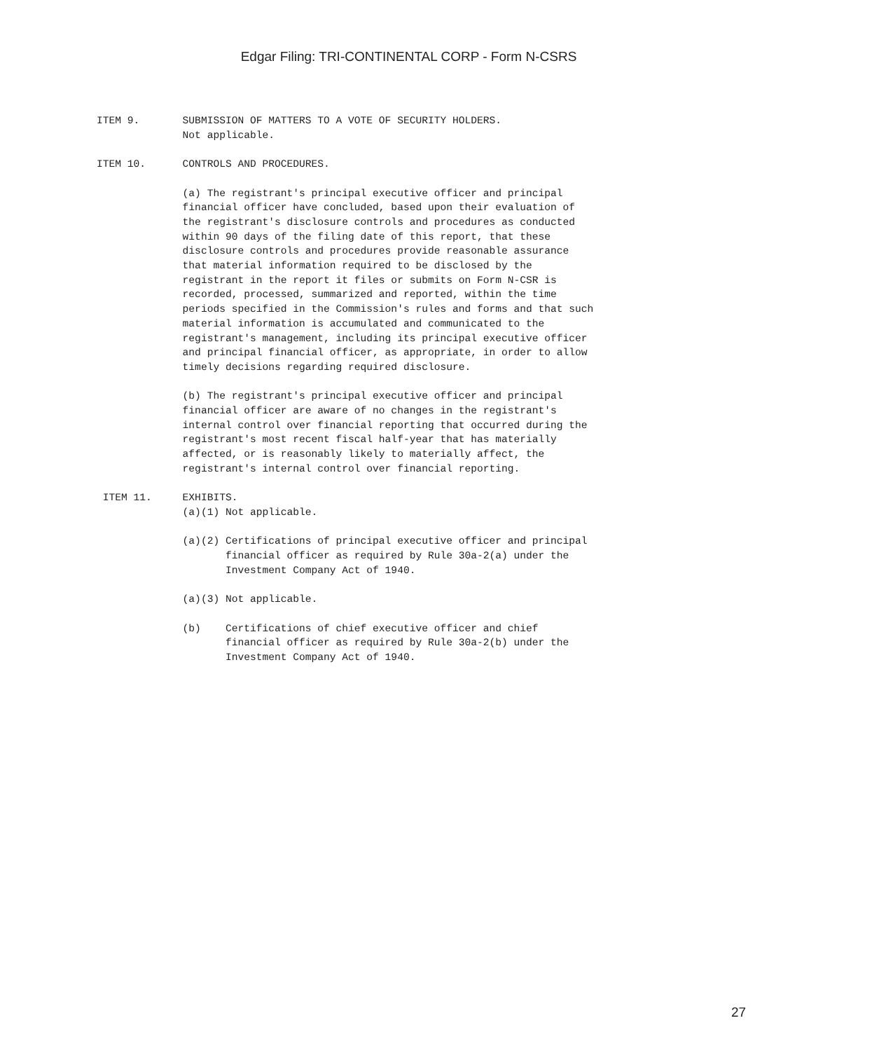Edgar Filing: TRI-CONTINENTAL CORP - Form N-CSRS
ITEM 9.       SUBMISSION OF MATTERS TO A VOTE OF SECURITY HOLDERS.
              Not applicable.

ITEM 10.      CONTROLS AND PROCEDURES.

              (a) The registrant's principal executive officer and principal
              financial officer have concluded, based upon their evaluation of
              the registrant's disclosure controls and procedures as conducted
              within 90 days of the filing date of this report, that these
              disclosure controls and procedures provide reasonable assurance
              that material information required to be disclosed by the
              registrant in the report it files or submits on Form N-CSR is
              recorded, processed, summarized and reported, within the time
              periods specified in the Commission's rules and forms and that such
              material information is accumulated and communicated to the
              registrant's management, including its principal executive officer
              and principal financial officer, as appropriate, in order to allow
              timely decisions regarding required disclosure.

              (b) The registrant's principal executive officer and principal
              financial officer are aware of no changes in the registrant's
              internal control over financial reporting that occurred during the
              registrant's most recent fiscal half-year that has materially
              affected, or is reasonably likely to materially affect, the
              registrant's internal control over financial reporting.

 ITEM 11.     EXHIBITS.
              (a)(1) Not applicable.

              (a)(2) Certifications of principal executive officer and principal
                     financial officer as required by Rule 30a-2(a) under the
                     Investment Company Act of 1940.

              (a)(3) Not applicable.

              (b)    Certifications of chief executive officer and chief
                     financial officer as required by Rule 30a-2(b) under the
                     Investment Company Act of 1940.
27